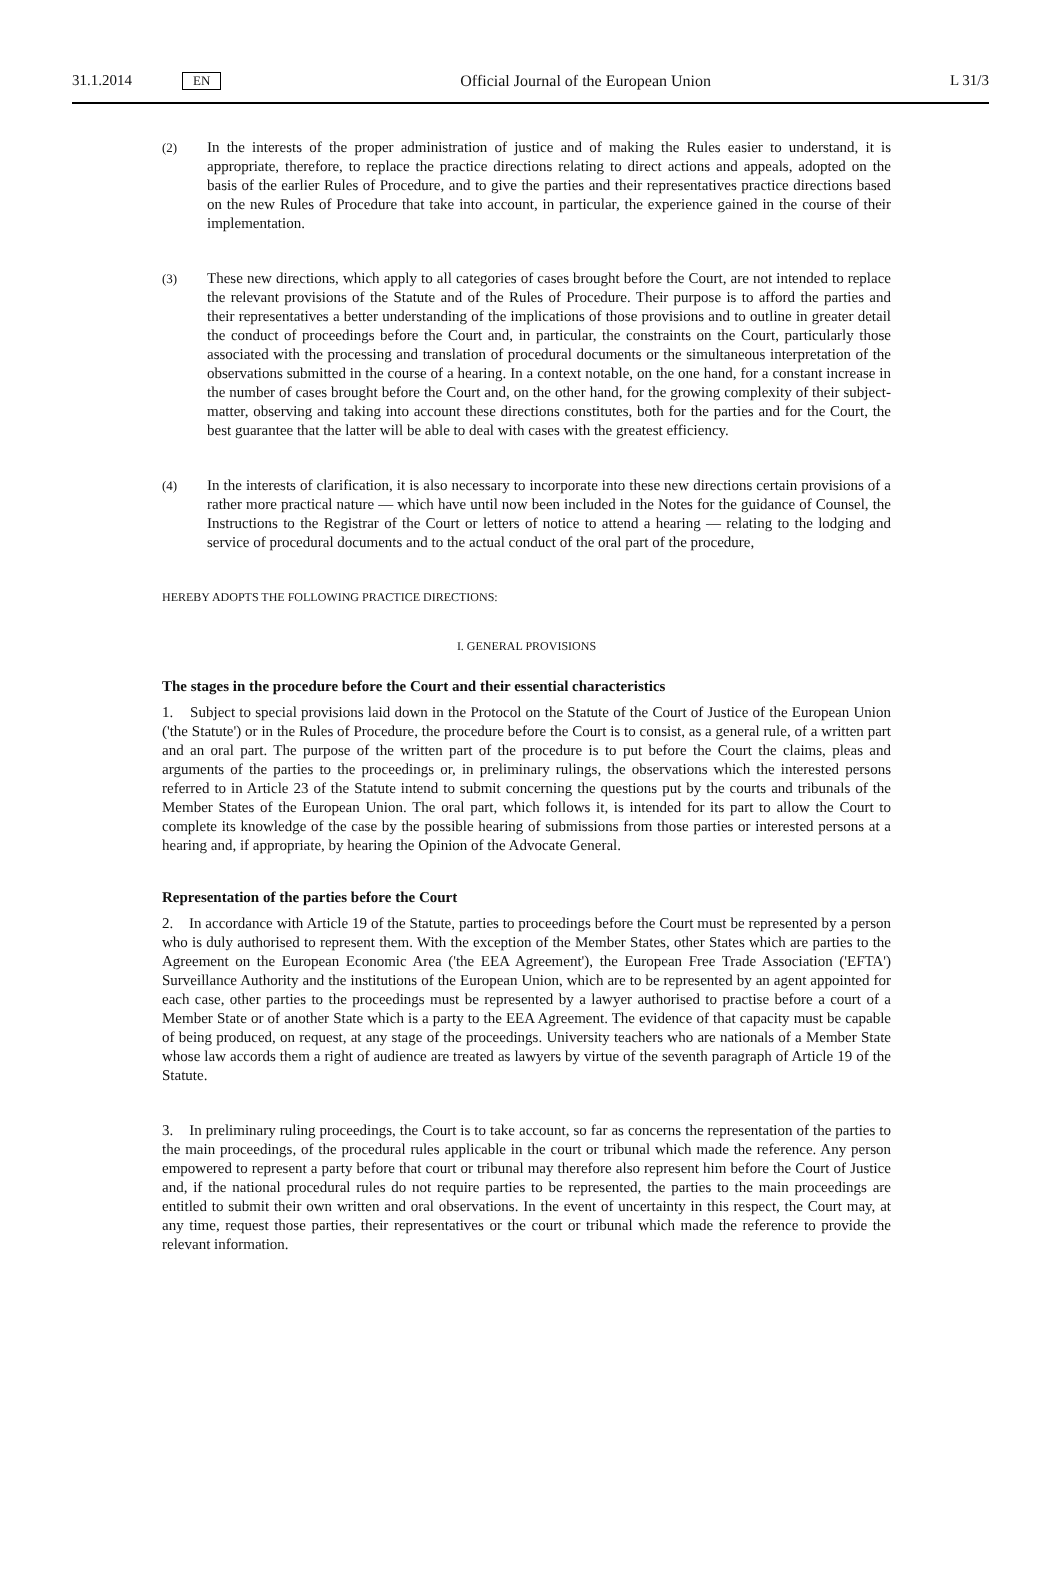31.1.2014 EN Official Journal of the European Union L 31/3
(2)
In the interests of the proper administration of justice and of making the Rules easier to understand, it is appropriate, therefore, to replace the practice directions relating to direct actions and appeals, adopted on the basis of the earlier Rules of Procedure, and to give the parties and their representatives practice directions based on the new Rules of Procedure that take into account, in particular, the experience gained in the course of their implementation.
(3)
These new directions, which apply to all categories of cases brought before the Court, are not intended to replace the relevant provisions of the Statute and of the Rules of Procedure. Their purpose is to afford the parties and their representatives a better understanding of the implications of those provisions and to outline in greater detail the conduct of proceedings before the Court and, in particular, the constraints on the Court, particularly those associated with the processing and translation of procedural documents or the simultaneous interpretation of the observations submitted in the course of a hearing. In a context notable, on the one hand, for a constant increase in the number of cases brought before the Court and, on the other hand, for the growing complexity of their subject-matter, observing and taking into account these directions constitutes, both for the parties and for the Court, the best guarantee that the latter will be able to deal with cases with the greatest efficiency.
(4)
In the interests of clarification, it is also necessary to incorporate into these new directions certain provisions of a rather more practical nature — which have until now been included in the Notes for the guidance of Counsel, the Instructions to the Registrar of the Court or letters of notice to attend a hearing — relating to the lodging and service of procedural documents and to the actual conduct of the oral part of the procedure,
HEREBY ADOPTS THE FOLLOWING PRACTICE DIRECTIONS:
I. GENERAL PROVISIONS
The stages in the procedure before the Court and their essential characteristics
1. Subject to special provisions laid down in the Protocol on the Statute of the Court of Justice of the European Union ('the Statute') or in the Rules of Procedure, the procedure before the Court is to consist, as a general rule, of a written part and an oral part. The purpose of the written part of the procedure is to put before the Court the claims, pleas and arguments of the parties to the proceedings or, in preliminary rulings, the observations which the interested persons referred to in Article 23 of the Statute intend to submit concerning the questions put by the courts and tribunals of the Member States of the European Union. The oral part, which follows it, is intended for its part to allow the Court to complete its knowledge of the case by the possible hearing of submissions from those parties or interested persons at a hearing and, if appropriate, by hearing the Opinion of the Advocate General.
Representation of the parties before the Court
2. In accordance with Article 19 of the Statute, parties to proceedings before the Court must be represented by a person who is duly authorised to represent them. With the exception of the Member States, other States which are parties to the Agreement on the European Economic Area ('the EEA Agreement'), the European Free Trade Association ('EFTA') Surveillance Authority and the institutions of the European Union, which are to be represented by an agent appointed for each case, other parties to the proceedings must be represented by a lawyer authorised to practise before a court of a Member State or of another State which is a party to the EEA Agreement. The evidence of that capacity must be capable of being produced, on request, at any stage of the proceedings. University teachers who are nationals of a Member State whose law accords them a right of audience are treated as lawyers by virtue of the seventh paragraph of Article 19 of the Statute.
3. In preliminary ruling proceedings, the Court is to take account, so far as concerns the representation of the parties to the main proceedings, of the procedural rules applicable in the court or tribunal which made the reference. Any person empowered to represent a party before that court or tribunal may therefore also represent him before the Court of Justice and, if the national procedural rules do not require parties to be represented, the parties to the main proceedings are entitled to submit their own written and oral observations. In the event of uncertainty in this respect, the Court may, at any time, request those parties, their representatives or the court or tribunal which made the reference to provide the relevant information.